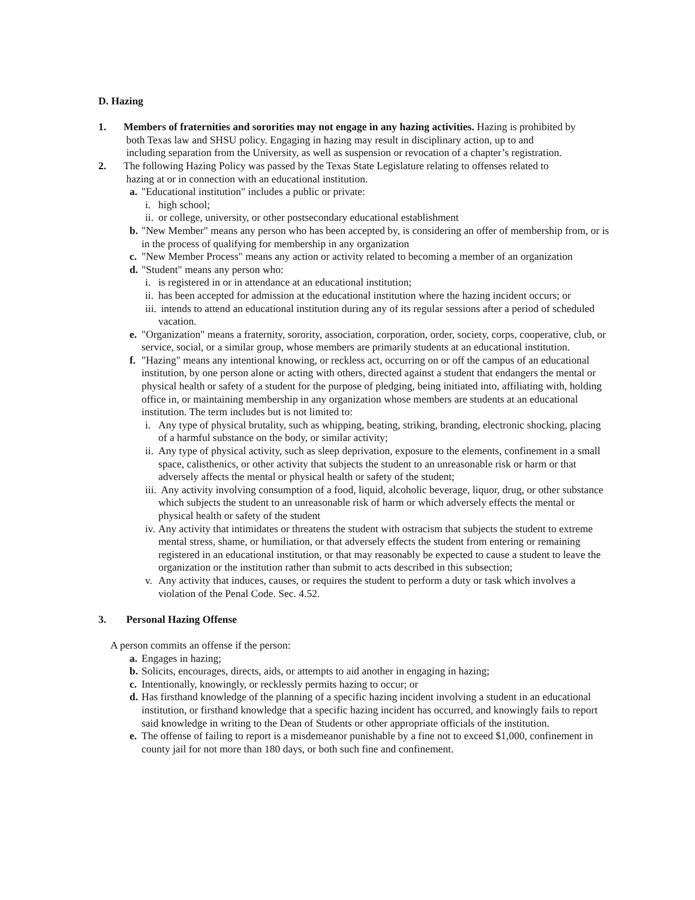D. Hazing
1. Members of fraternities and sororities may not engage in any hazing activities. Hazing is prohibited by
both Texas law and SHSU policy. Engaging in hazing may result in disciplinary action, up to and
including separation from the University, as well as suspension or revocation of a chapter’s registration.
2. The following Hazing Policy was passed by the Texas State Legislature relating to offenses related to
hazing at or in connection with an educational institution.
a.
"Educational institution" includes a public or private:
i. high school;
ii.
or college, university, or other postsecondary educational establishment
b.
"New Member" means any person who has been accepted by, is considering an offer of membership from, or is in the process of qualifying for membership in any organization
c.
"New Member Process" means any action or activity related to becoming a member of an organization
d.
"Student" means any person who:
i. is registered in or in attendance at an educational institution;
ii.
has been accepted for admission at the educational institution where the hazing incident occurs; or
iii.
intends to attend an educational institution during any of its regular sessions after a period of scheduled vacation.
e.
"Organization" means a fraternity, sorority, association, corporation, order, society, corps, cooperative, club, or service, social, or a similar group, whose members are primarily students at an educational institution.
f.
"Hazing" means any intentional knowing, or reckless act, occurring on or off the campus of an educational institution, by one person alone or acting with others, directed against a student that endangers the mental or physical health or safety of a student for the purpose of pledging, being initiated into, affiliating with, holding office in, or maintaining membership in any organization whose members are students at an educational institution. The term includes but is not limited to:
i. Any type of physical brutality, such as whipping, beating, striking, branding, electronic shocking, placing of a harmful substance on the body, or similar activity;
ii.
Any type of physical activity, such as sleep deprivation, exposure to the elements, confinement in a small space, calisthenics, or other activity that subjects the student to an unreasonable risk or harm or that adversely affects the mental or physical health or safety of the student;
iii.
Any activity involving consumption of a food, liquid, alcoholic beverage, liquor, drug, or other substance which subjects the student to an unreasonable risk of harm or which adversely effects the mental or physical health or safety of the student
iv.
Any activity that intimidates or threatens the student with ostracism that subjects the student to extreme mental stress, shame, or humiliation, or that adversely effects the student from entering or remaining registered in an educational institution, or that may reasonably be expected to cause a student to leave the organization or the institution rather than submit to acts described in this subsection;
v. Any activity that induces, causes, or requires the student to perform a duty or task which involves a violation of the Penal Code. Sec. 4.52.
3. Personal Hazing Offense
A person commits an offense if the person:
a.
Engages in hazing;
b.
Solicits, encourages, directs, aids, or attempts to aid another in engaging in hazing;
c.
Intentionally, knowingly, or recklessly permits hazing to occur; or
d.
Has firsthand knowledge of the planning of a specific hazing incident involving a student in an educational institution, or firsthand knowledge that a specific hazing incident has occurred, and knowingly fails to report said knowledge in writing to the Dean of Students or other appropriate officials of the institution.
e.
The offense of failing to report is a misdemeanor punishable by a fine not to exceed $1,000, confinement in county jail for not more than 180 days, or both such fine and confinement.